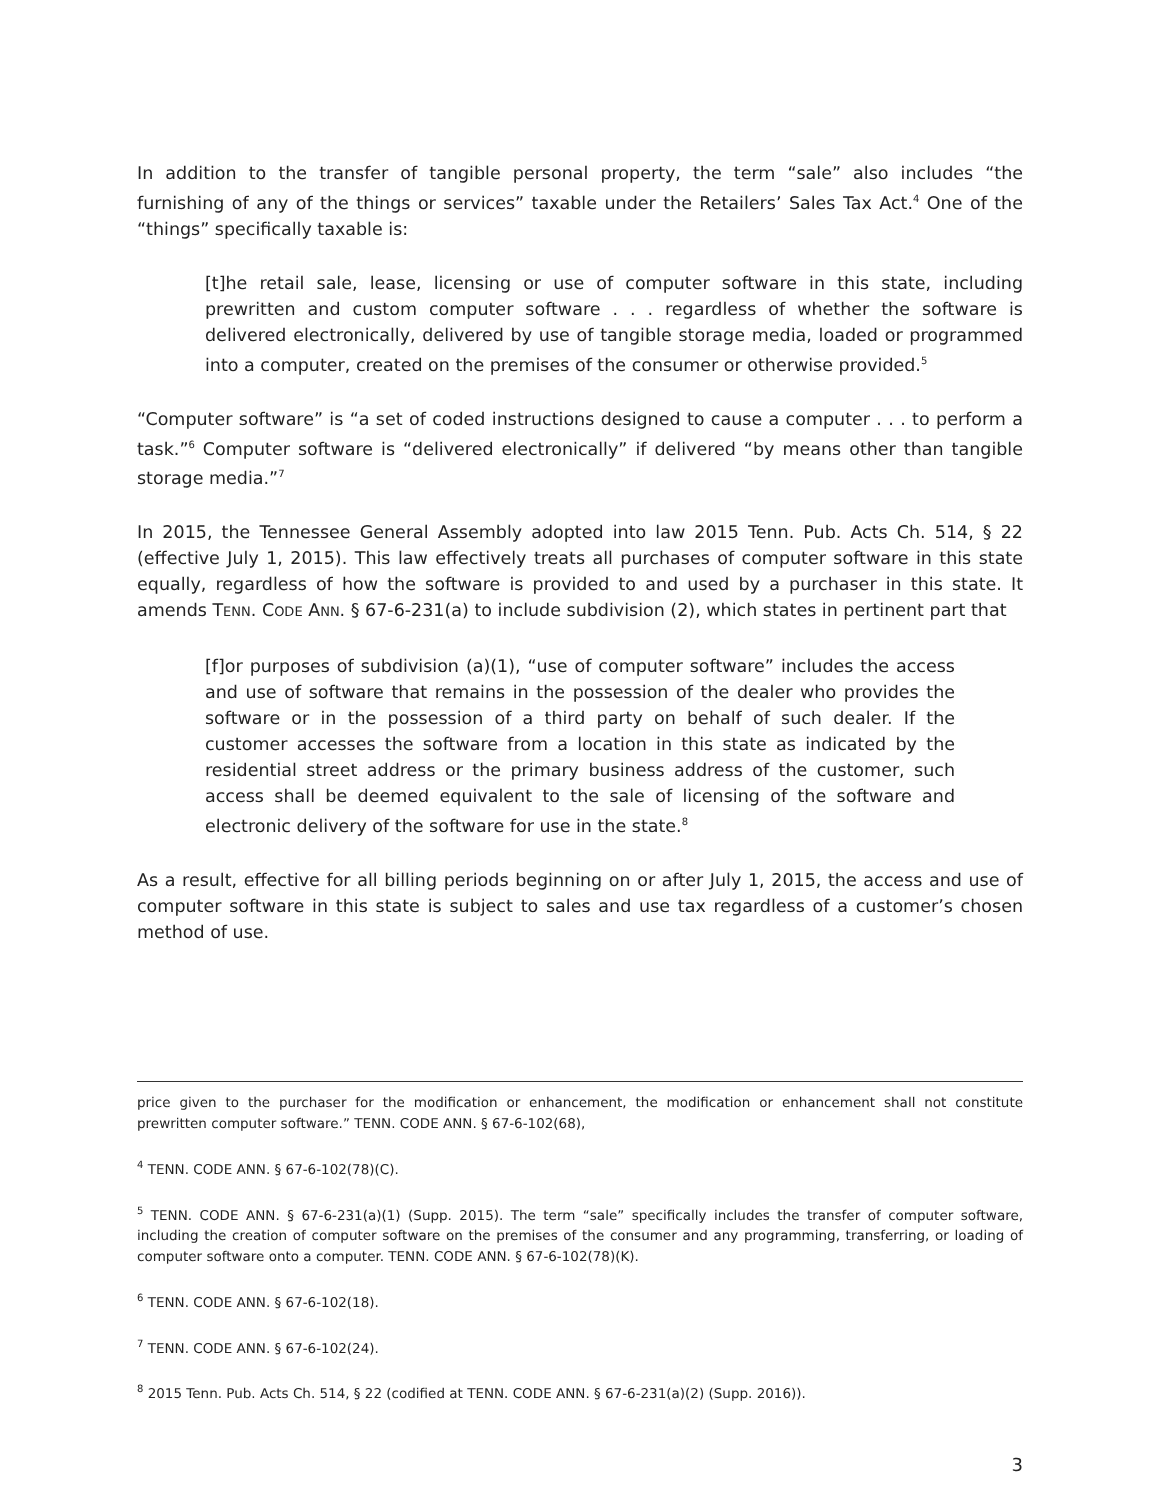In addition to the transfer of tangible personal property, the term “sale” also includes “the furnishing of any of the things or services” taxable under the Retailers’ Sales Tax Act.<sup>4</sup> One of the “things” specifically taxable is:
[t]he retail sale, lease, licensing or use of computer software in this state, including prewritten and custom computer software . . . regardless of whether the software is delivered electronically, delivered by use of tangible storage media, loaded or programmed into a computer, created on the premises of the consumer or otherwise provided.<sup>5</sup>
“Computer software” is “a set of coded instructions designed to cause a computer . . . to perform a task.”<sup>6</sup> Computer software is “delivered electronically” if delivered “by means other than tangible storage media.”<sup>7</sup>
In 2015, the Tennessee General Assembly adopted into law 2015 Tenn. Pub. Acts Ch. 514, § 22 (effective July 1, 2015). This law effectively treats all purchases of computer software in this state equally, regardless of how the software is provided to and used by a purchaser in this state. It amends TENN. CODE ANN. § 67-6-231(a) to include subdivision (2), which states in pertinent part that
[f]or purposes of subdivision (a)(1), “use of computer software” includes the access and use of software that remains in the possession of the dealer who provides the software or in the possession of a third party on behalf of such dealer. If the customer accesses the software from a location in this state as indicated by the residential street address or the primary business address of the customer, such access shall be deemed equivalent to the sale of licensing of the software and electronic delivery of the software for use in the state.<sup>8</sup>
As a result, effective for all billing periods beginning on or after July 1, 2015, the access and use of computer software in this state is subject to sales and use tax regardless of a customer’s chosen method of use.
price given to the purchaser for the modification or enhancement, the modification or enhancement shall not constitute prewritten computer software.” TENN. CODE ANN. § 67-6-102(68),
<sup>4</sup> TENN. CODE ANN. § 67-6-102(78)(C).
<sup>5</sup> TENN. CODE ANN. § 67-6-231(a)(1) (Supp. 2015). The term “sale” specifically includes the transfer of computer software, including the creation of computer software on the premises of the consumer and any programming, transferring, or loading of computer software onto a computer. TENN. CODE ANN. § 67-6-102(78)(K).
<sup>6</sup> TENN. CODE ANN. § 67-6-102(18).
<sup>7</sup> TENN. CODE ANN. § 67-6-102(24).
<sup>8</sup> 2015 Tenn. Pub. Acts Ch. 514, § 22 (codified at TENN. CODE ANN. § 67-6-231(a)(2) (Supp. 2016)).
3